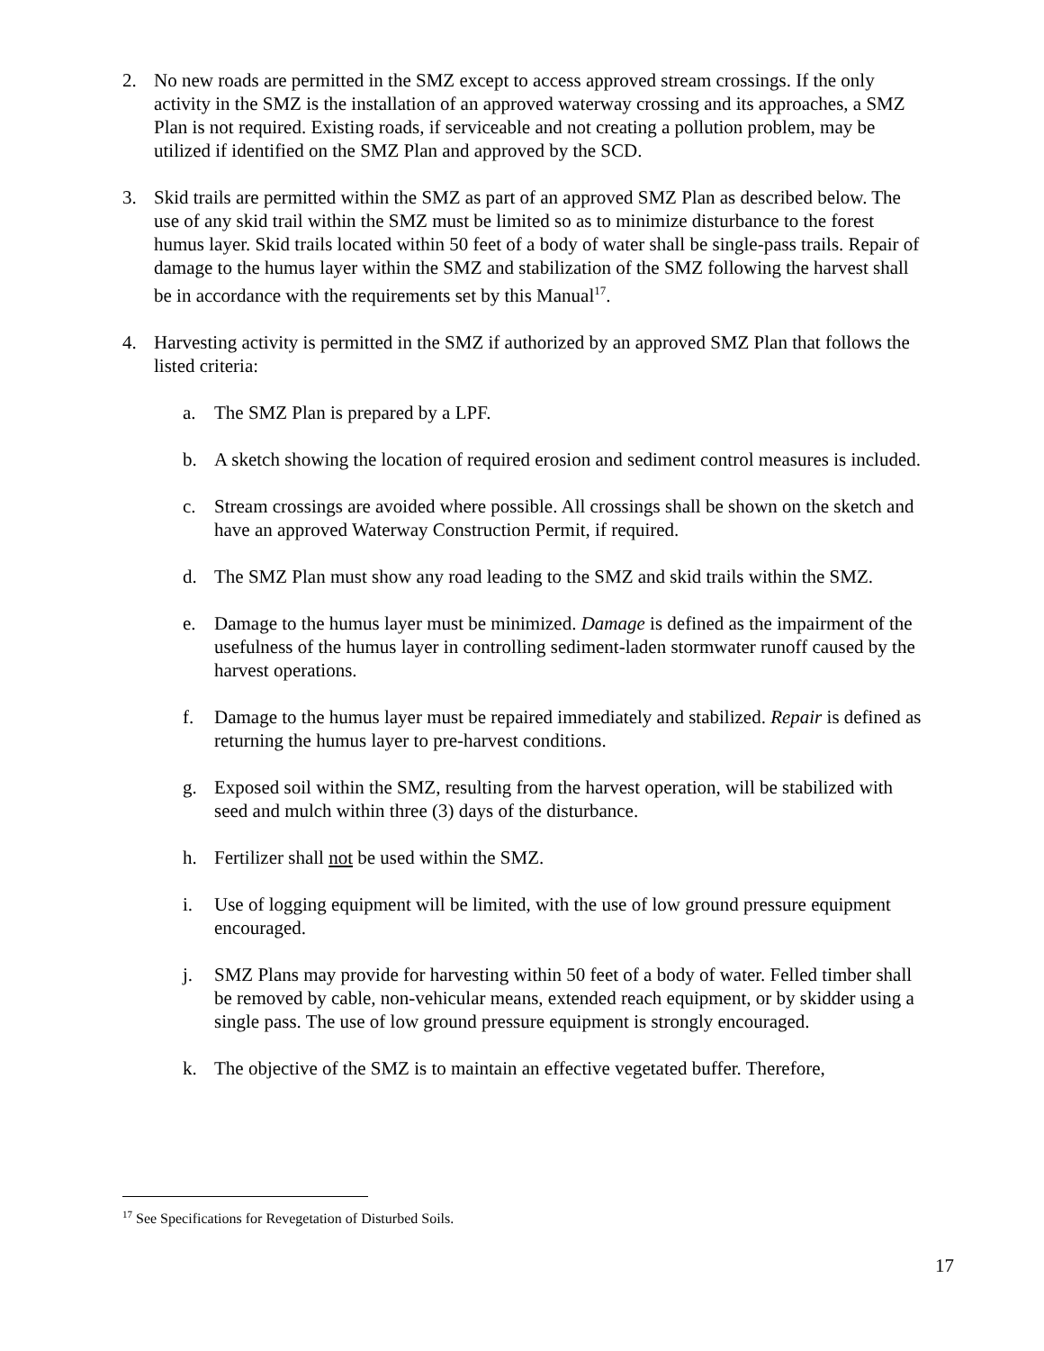2. No new roads are permitted in the SMZ except to access approved stream crossings. If the only activity in the SMZ is the installation of an approved waterway crossing and its approaches, a SMZ Plan is not required. Existing roads, if serviceable and not creating a pollution problem, may be utilized if identified on the SMZ Plan and approved by the SCD.
3. Skid trails are permitted within the SMZ as part of an approved SMZ Plan as described below. The use of any skid trail within the SMZ must be limited so as to minimize disturbance to the forest humus layer. Skid trails located within 50 feet of a body of water shall be single-pass trails. Repair of damage to the humus layer within the SMZ and stabilization of the SMZ following the harvest shall be in accordance with the requirements set by this Manual<sup>17</sup>.
4. Harvesting activity is permitted in the SMZ if authorized by an approved SMZ Plan that follows the listed criteria:
a. The SMZ Plan is prepared by a LPF.
b. A sketch showing the location of required erosion and sediment control measures is included.
c. Stream crossings are avoided where possible. All crossings shall be shown on the sketch and have an approved Waterway Construction Permit, if required.
d. The SMZ Plan must show any road leading to the SMZ and skid trails within the SMZ.
e. Damage to the humus layer must be minimized. Damage is defined as the impairment of the usefulness of the humus layer in controlling sediment-laden stormwater runoff caused by the harvest operations.
f. Damage to the humus layer must be repaired immediately and stabilized. Repair is defined as returning the humus layer to pre-harvest conditions.
g. Exposed soil within the SMZ, resulting from the harvest operation, will be stabilized with seed and mulch within three (3) days of the disturbance.
h. Fertilizer shall not be used within the SMZ.
i. Use of logging equipment will be limited, with the use of low ground pressure equipment encouraged.
j. SMZ Plans may provide for harvesting within 50 feet of a body of water. Felled timber shall be removed by cable, non-vehicular means, extended reach equipment, or by skidder using a single pass. The use of low ground pressure equipment is strongly encouraged.
k. The objective of the SMZ is to maintain an effective vegetated buffer. Therefore,
<sup>17</sup> See Specifications for Revegetation of Disturbed Soils.
17